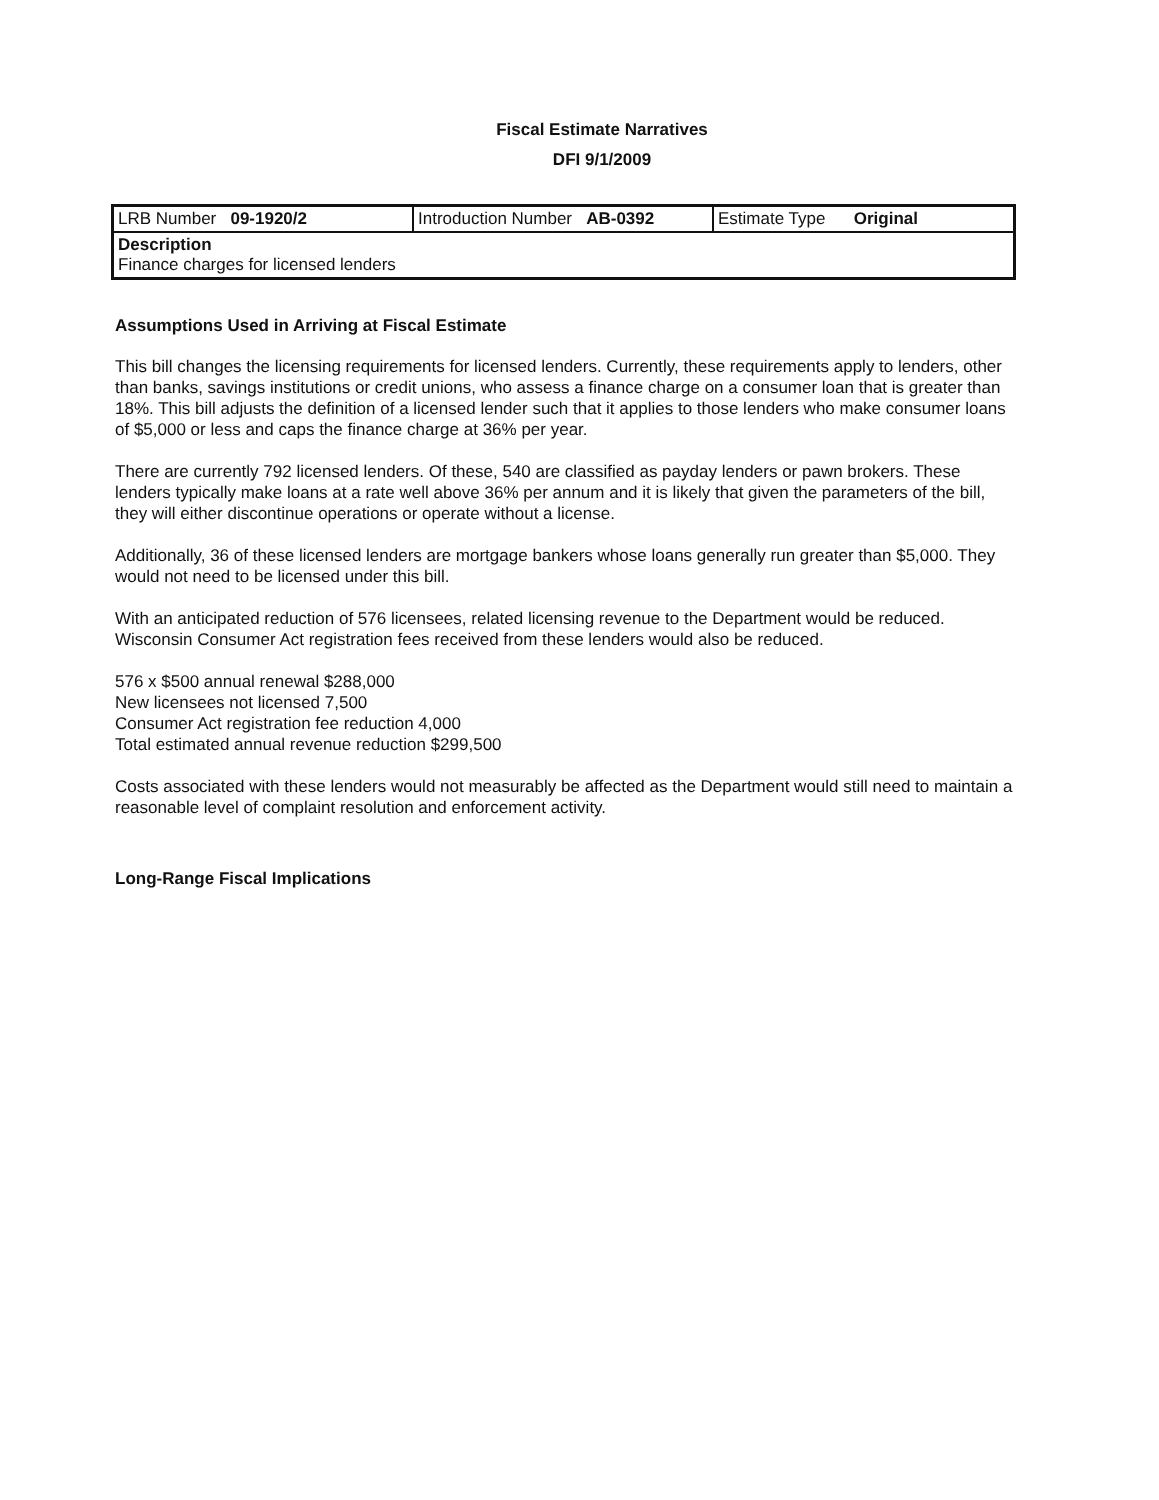Fiscal Estimate Narratives
DFI 9/1/2009
| LRB Number 09-1920/2 | Introduction Number AB-0392 | Estimate Type Original |
| Description Finance charges for licensed lenders | | |
Assumptions Used in Arriving at Fiscal Estimate
This bill changes the licensing requirements for licensed lenders. Currently, these requirements apply to lenders, other than banks, savings institutions or credit unions, who assess a finance charge on a consumer loan that is greater than 18%. This bill adjusts the definition of a licensed lender such that it applies to those lenders who make consumer loans of $5,000 or less and caps the finance charge at 36% per year.
There are currently 792 licensed lenders. Of these, 540 are classified as payday lenders or pawn brokers. These lenders typically make loans at a rate well above 36% per annum and it is likely that given the parameters of the bill, they will either discontinue operations or operate without a license.
Additionally, 36 of these licensed lenders are mortgage bankers whose loans generally run greater than $5,000. They would not need to be licensed under this bill.
With an anticipated reduction of 576 licensees, related licensing revenue to the Department would be reduced. Wisconsin Consumer Act registration fees received from these lenders would also be reduced.
576 x $500 annual renewal $288,000
New licensees not licensed 7,500
Consumer Act registration fee reduction 4,000
Total estimated annual revenue reduction $299,500
Costs associated with these lenders would not measurably be affected as the Department would still need to maintain a reasonable level of complaint resolution and enforcement activity.
Long-Range Fiscal Implications